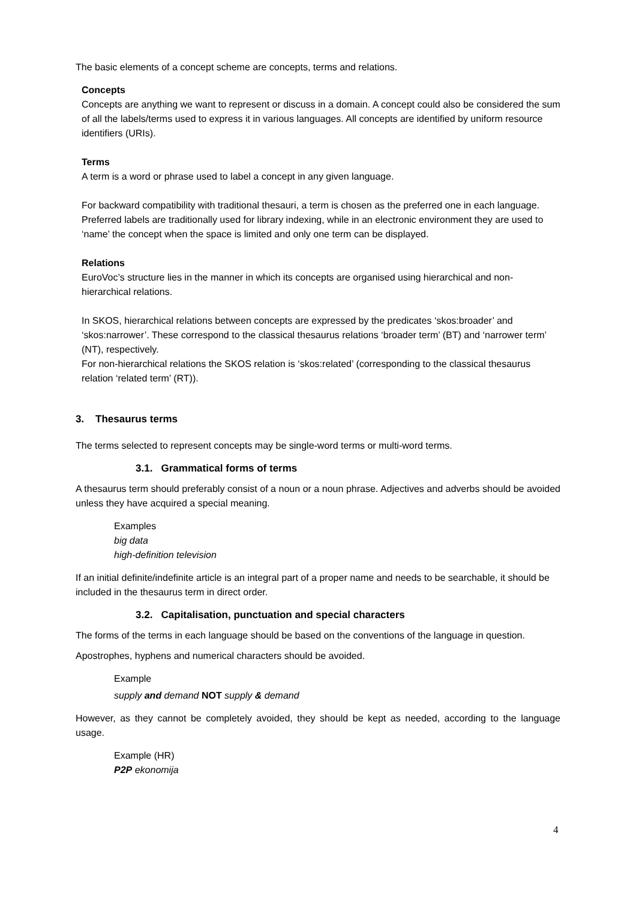The basic elements of a concept scheme are concepts, terms and relations.
Concepts
Concepts are anything we want to represent or discuss in a domain. A concept could also be considered the sum of all the labels/terms used to express it in various languages. All concepts are identified by uniform resource identifiers (URIs).
Terms
A term is a word or phrase used to label a concept in any given language.
For backward compatibility with traditional thesauri, a term is chosen as the preferred one in each language. Preferred labels are traditionally used for library indexing, while in an electronic environment they are used to ‘name’ the concept when the space is limited and only one term can be displayed.
Relations
EuroVoc’s structure lies in the manner in which its concepts are organised using hierarchical and non-hierarchical relations.
In SKOS, hierarchical relations between concepts are expressed by the predicates ‘skos:broader’ and ‘skos:narrower’. These correspond to the classical thesaurus relations ‘broader term’ (BT) and ‘narrower term’ (NT), respectively.
For non-hierarchical relations the SKOS relation is ‘skos:related’ (corresponding to the classical thesaurus relation ‘related term’ (RT)).
3. Thesaurus terms
The terms selected to represent concepts may be single-word terms or multi-word terms.
3.1. Grammatical forms of terms
A thesaurus term should preferably consist of a noun or a noun phrase. Adjectives and adverbs should be avoided unless they have acquired a special meaning.
Examples
big data
high-definition television
If an initial definite/indefinite article is an integral part of a proper name and needs to be searchable, it should be included in the thesaurus term in direct order.
3.2. Capitalisation, punctuation and special characters
The forms of the terms in each language should be based on the conventions of the language in question.
Apostrophes, hyphens and numerical characters should be avoided.
Example
supply and demand NOT supply & demand
However, as they cannot be completely avoided, they should be kept as needed, according to the language usage.
Example (HR)
P2P ekonomija
4